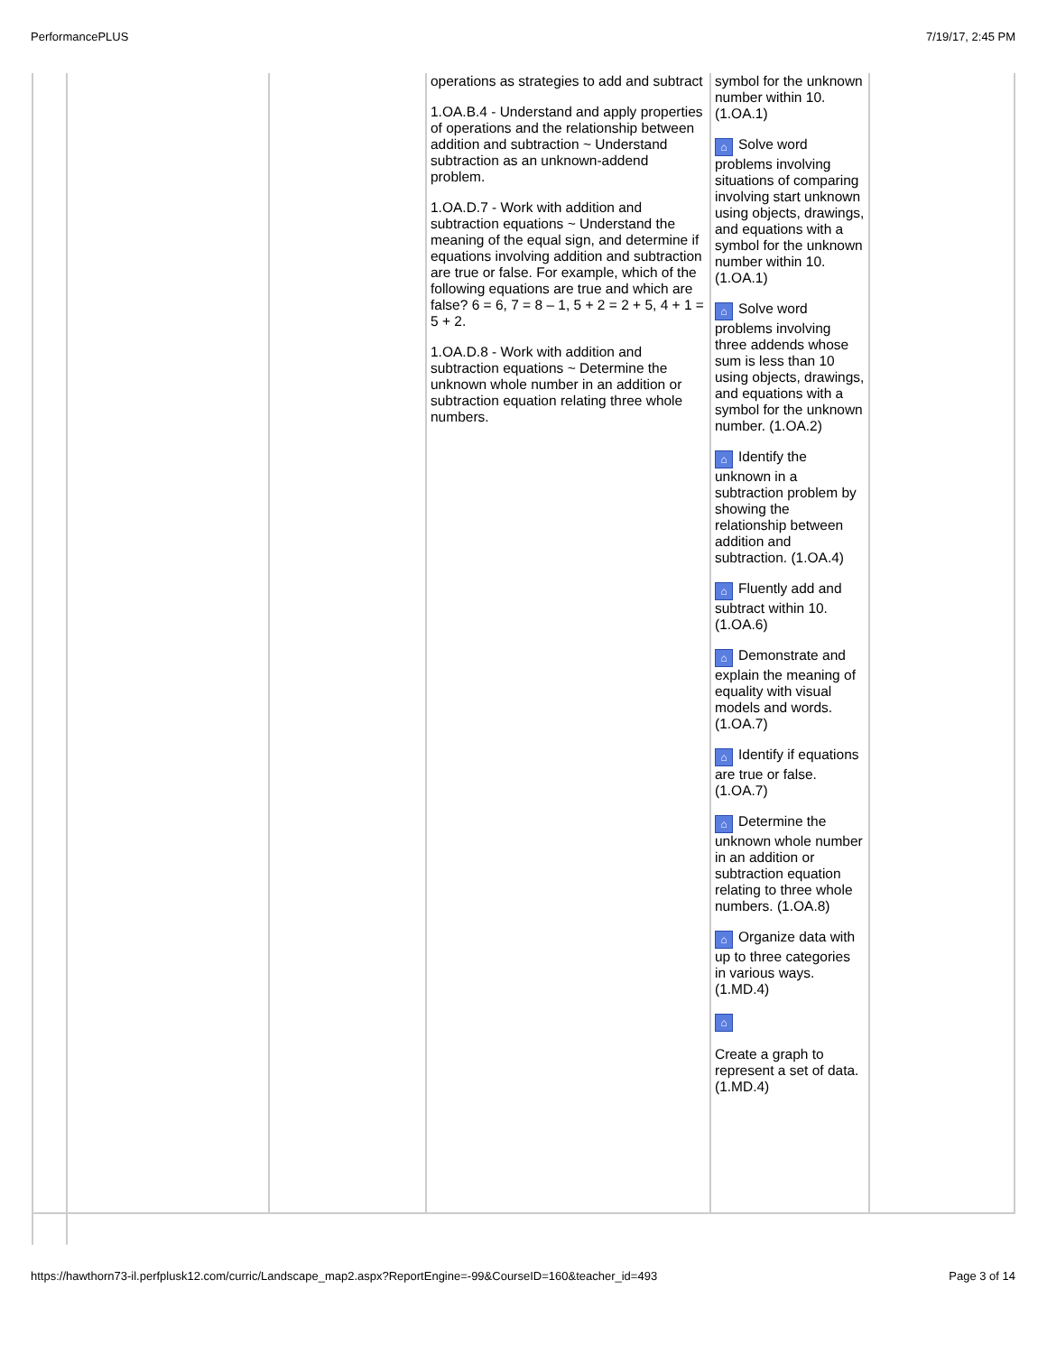PerformancePLUS 7/19/17, 2:45 PM
| | | | operations as strategies to add and subtract 1.OA.B.4 - Understand and apply properties of operations and the relationship between addition and subtraction ~ Understand subtraction as an unknown-addend problem. 1.OA.D.7 - Work with addition and subtraction equations ~ Understand the meaning of the equal sign, and determine if equations involving addition and subtraction are true or false. For example, which of the following equations are true and which are false? 6 = 6, 7 = 8 – 1, 5 + 2 = 2 + 5, 4 + 1 = 5 + 2. 1.OA.D.8 - Work with addition and subtraction equations ~ Determine the unknown whole number in an addition or subtraction equation relating three whole numbers. | symbol for the unknown number within 10. (1.OA.1) ⌂ Solve word problems involving situations of comparing involving start unknown using objects, drawings, and equations with a symbol for the unknown number within 10. (1.OA.1) ⌂ Solve word problems involving three addends whose sum is less than 10 using objects, drawings, and equations with a symbol for the unknown number. (1.OA.2) ⌂ Identify the unknown in a subtraction problem by showing the relationship between addition and subtraction. (1.OA.4) ⌂ Fluently add and subtract within 10. (1.OA.6) ⌂ Demonstrate and explain the meaning of equality with visual models and words. (1.OA.7) ⌂ Identify if equations are true or false. (1.OA.7) ⌂ Determine the unknown whole number in an addition or subtraction equation relating to three whole numbers. (1.OA.8) ⌂ Organize data with up to three categories in various ways. (1.MD.4) ⌂ Create a graph to represent a set of data. (1.MD.4) | |
https://hawthorn73-il.perfplusk12.com/curric/Landscape_map2.aspx?ReportEngine=-99&CourseID=160&teacher_id=493 Page 3 of 14